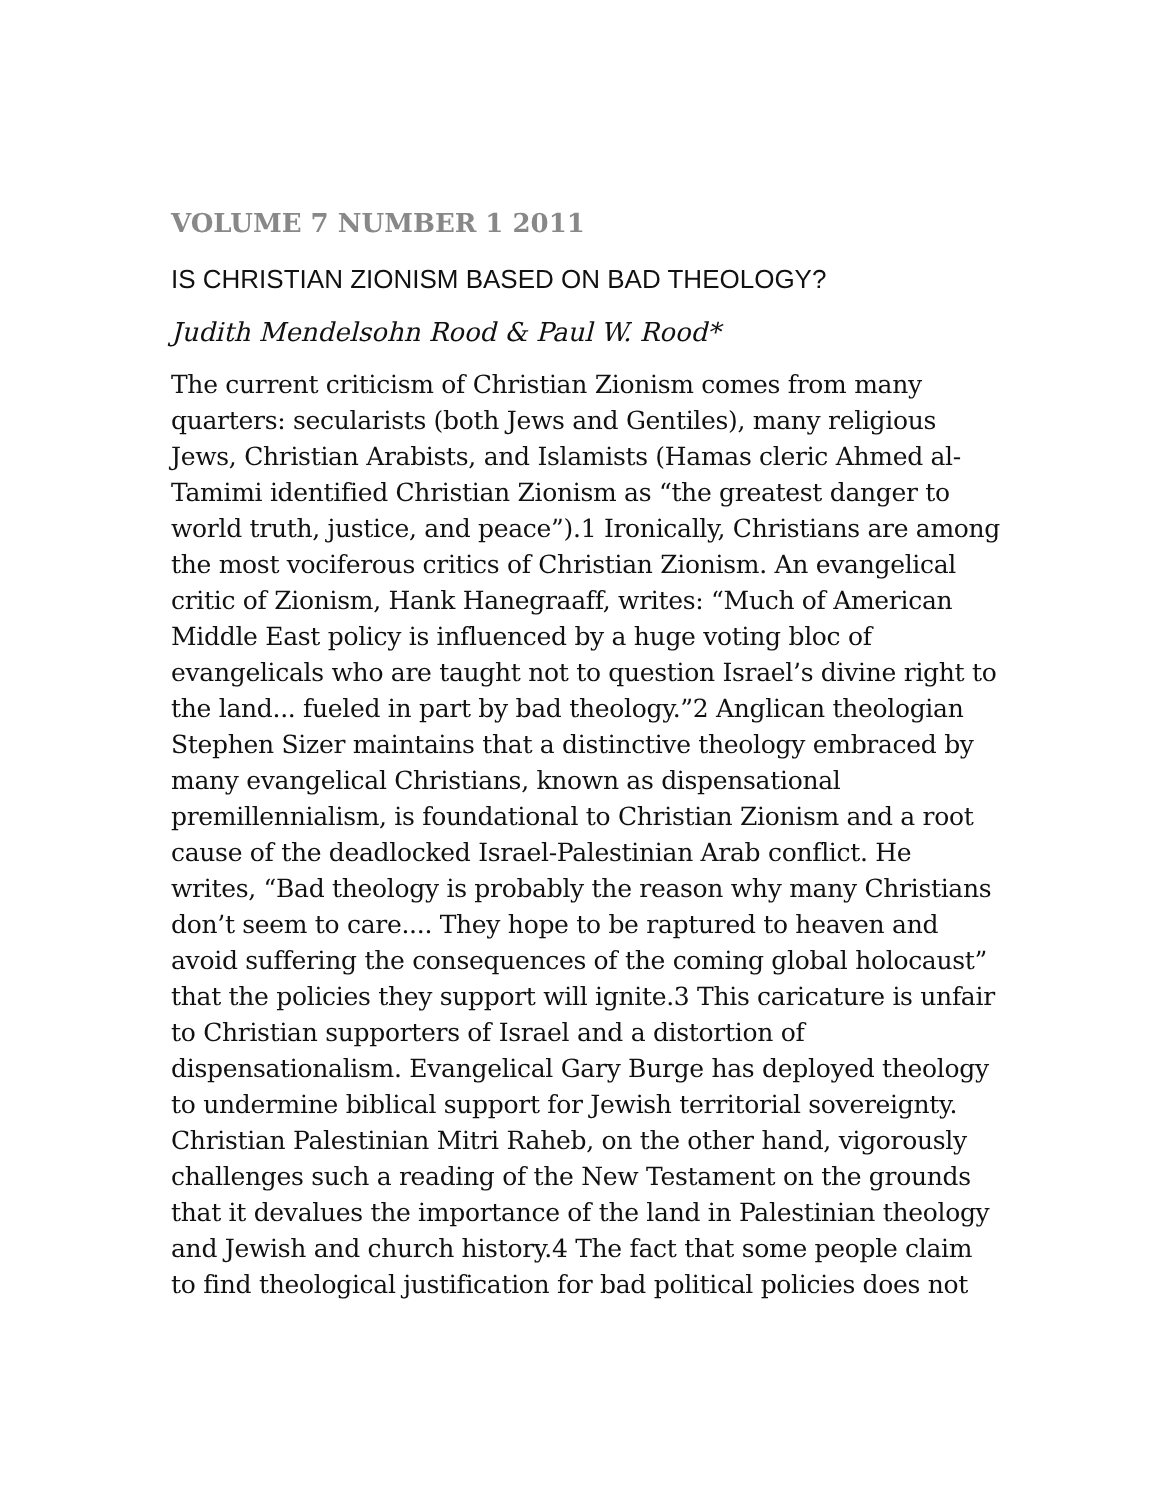VOLUME 7 NUMBER 1 2011
IS CHRISTIAN ZIONISM BASED ON BAD THEOLOGY?
Judith Mendelsohn Rood & Paul W. Rood*
The current criticism of Christian Zionism comes from many quarters: secularists (both Jews and Gentiles), many religious Jews, Christian Arabists, and Islamists (Hamas cleric Ahmed al-Tamimi identified Christian Zionism as “the greatest danger to world truth, justice, and peace”).1 Ironically, Christians are among the most vociferous critics of Christian Zionism. An evangelical critic of Zionism, Hank Hanegraaff, writes: “Much of American Middle East policy is influenced by a huge voting bloc of evangelicals who are taught not to question Israel’s divine right to the land... fueled in part by bad theology.”2 Anglican theologian Stephen Sizer maintains that a distinctive theology embraced by many evangelical Christians, known as dispensational premillennialism, is foundational to Christian Zionism and a root cause of the deadlocked Israel-Palestinian Arab conflict. He writes, “Bad theology is probably the reason why many Christians don’t seem to care.... They hope to be raptured to heaven and avoid suffering the consequences of the coming global holocaust” that the policies they support will ignite.3 This caricature is unfair to Christian supporters of Israel and a distortion of dispensationalism. Evangelical Gary Burge has deployed theology to undermine biblical support for Jewish territorial sovereignty. Christian Palestinian Mitri Raheb, on the other hand, vigorously challenges such a reading of the New Testament on the grounds that it devalues the importance of the land in Palestinian theology and Jewish and church history.4 The fact that some people claim to find theological justification for bad political policies does not